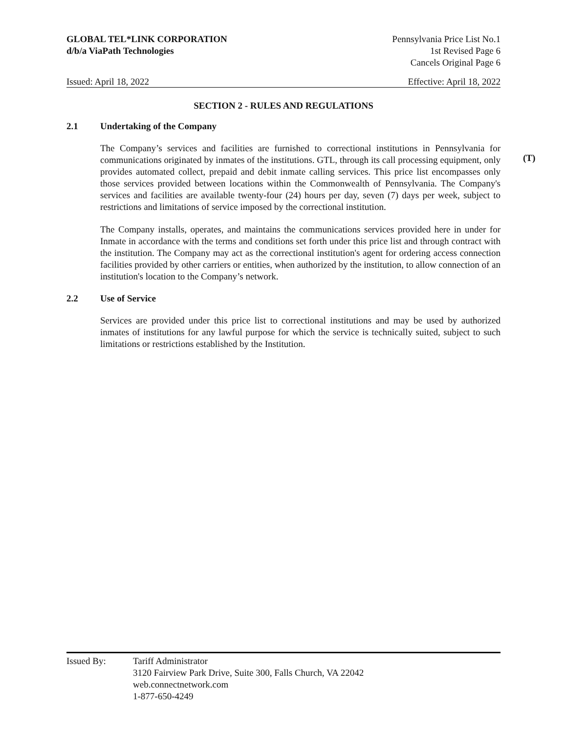GLOBAL TEL*LINK CORPORATION
d/b/a ViaPath Technologies
Pennsylvania Price List No.1
1st Revised Page 6
Cancels Original Page 6
Issued: April 18, 2022 Effective: April 18, 2022
SECTION 2 - RULES AND REGULATIONS
2.1 Undertaking of the Company
The Company’s services and facilities are furnished to correctional institutions in Pennsylvania for communications originated by inmates of the institutions. GTL, through its call processing equipment, only provides automated collect, prepaid and debit inmate calling services. This price list encompasses only those services provided between locations within the Commonwealth of Pennsylvania. The Company's services and facilities are available twenty-four (24) hours per day, seven (7) days per week, subject to restrictions and limitations of service imposed by the correctional institution.
(T)
The Company installs, operates, and maintains the communications services provided here in under for Inmate in accordance with the terms and conditions set forth under this price list and through contract with the institution. The Company may act as the correctional institution's agent for ordering access connection facilities provided by other carriers or entities, when authorized by the institution, to allow connection of an institution's location to the Company’s network.
2.2 Use of Service
Services are provided under this price list to correctional institutions and may be used by authorized inmates of institutions for any lawful purpose for which the service is technically suited, subject to such limitations or restrictions established by the Institution.
Issued By: Tariff Administrator
3120 Fairview Park Drive, Suite 300, Falls Church, VA 22042
web.connectnetwork.com
1-877-650-4249